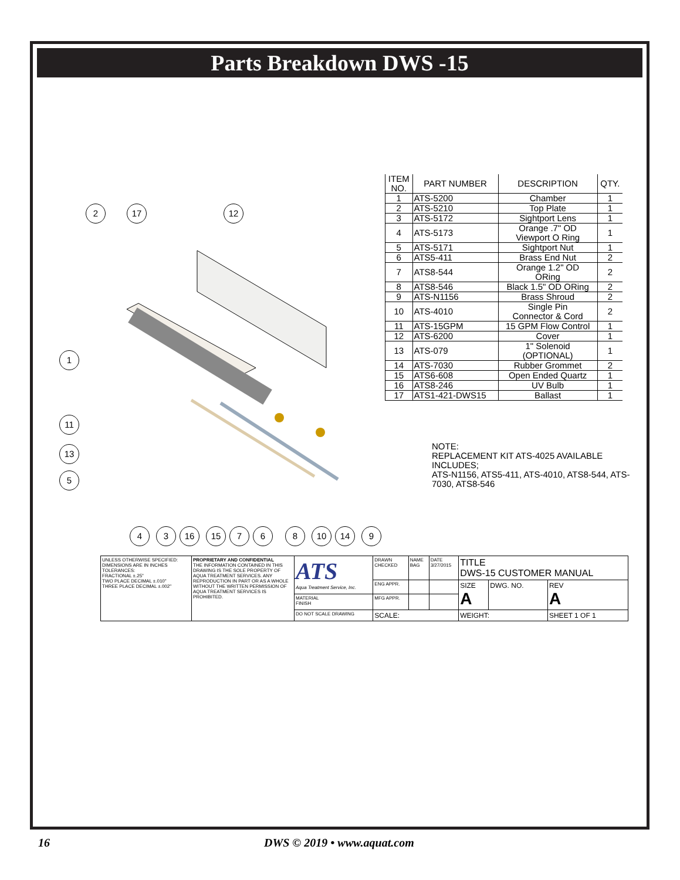Parts Breakdown DWS -15
2 17 12
1
11
13
5
4 3 16 15 7 6 8 10 14 9
| ITEM NO. | PART NUMBER | DESCRIPTION | QTY. |
| --- | --- | --- | --- |
| 1 | ATS-5200 | Chamber | 1 |
| 2 | ATS-5210 | Top Plate | 1 |
| 3 | ATS-5172 | Sightport Lens | 1 |
| 4 | ATS-5173 | Orange .7" OD Viewport O Ring | 1 |
| 5 | ATS-5171 | Sightport Nut | 1 |
| 6 | ATS5-411 | Brass End Nut | 2 |
| 7 | ATS8-544 | Orange 1.2" OD ORing | 2 |
| 8 | ATS8-546 | Black 1.5" OD ORing | 2 |
| 9 | ATS-N1156 | Brass Shroud | 2 |
| 10 | ATS-4010 | Single Pin Connector & Cord | 2 |
| 11 | ATS-15GPM | 15 GPM Flow Control | 1 |
| 12 | ATS-6200 | Cover | 1 |
| 13 | ATS-079 | 1" Solenoid (OPTIONAL) | 1 |
| 14 | ATS-7030 | Rubber Grommet | 2 |
| 15 | ATS6-608 | Open Ended Quartz | 1 |
| 16 | ATS8-246 | UV Bulb | 1 |
| 17 | ATS1-421-DWS15 | Ballast | 1 |
NOTE:
REPLACEMENT KIT ATS-4025 AVAILABLE INCLUDES;
ATS-N1156, ATS5-411, ATS-4010, ATS8-544, ATS-7030, ATS8-546
| UNLESS OTHERWISE SPECIFIED: DIMENSIONS ARE IN INCHES TOLERANCES: FRACTIONAL ±.25" TWO PLACE DECIMAL ±.010" THREE PLACE DECIMAL ±.002" | PROPRIETARY AND CONFIDENTIAL THE INFORMATION CONTAINED IN THIS DRAWING IS THE SOLE PROPERTY OF AQUA TREATMENT SERVICES. ANY REPRODUCTION IN PART OR AS A WHOLE WITHOUT THE WRITTEN PERMISSION OF AQUA TREATMENT SERVICES IS PROHIBITED. | ATS Aqua Treatment Service, Inc. | DRAWN CHECKED | NAME BAG | DATE 3/27/2015 | TITLE DWS-15 CUSTOMER MANUAL | | |
| | | | ENG APPR. | | | SIZE A | DWG. NO. | REV A |
| | | MATERIAL FINISH | MFG APPR. | | | | | |
| | | DO NOT SCALE DRAWING | SCALE: | | | WEIGHT: | | SHEET 1 OF 1 |
16 DWS © 2019 • www.aquat.com